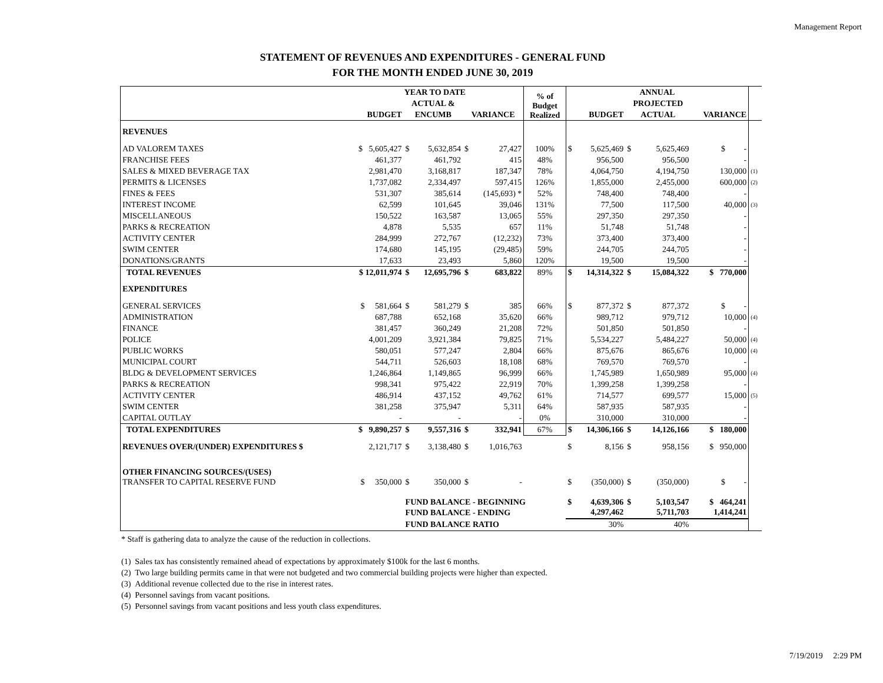Management Report
STATEMENT OF REVENUES AND EXPENDITURES - GENERAL FUND
FOR THE MONTH ENDED JUNE 30, 2019
| | YEAR TO DATE | | | | | % of Budget Realized | ANNUAL | | | | | |
| --- | --- | --- | --- | --- | --- | --- | --- | --- | --- | --- | --- | --- |
| | | ACTUAL & | | | | | | | PROJECTED | | | |
| | BUDGET | ENCUMB | | VARIANCE | | | BUDGET | | ACTUAL | | VARIANCE | |
| REVENUES | | | | | | | | | | | | |
| AD VALOREM TAXES | $ 5,605,427 | $ | 5,632,854 | $ | 27,427 | 100% | $ | 5,625,469 | $ | 5,625,469 | $ - | |
| FRANCHISE FEES | 461,377 | | 461,792 | | 415 | 48% | | 956,500 | | 956,500 | - | |
| SALES & MIXED BEVERAGE TAX | 2,981,470 | | 3,168,817 | | 187,347 | 78% | | 4,064,750 | | 4,194,750 | 130,000 | (1) |
| PERMITS & LICENSES | 1,737,082 | | 2,334,497 | | 597,415 | 126% | | 1,855,000 | | 2,455,000 | 600,000 | (2) |
| FINES & FEES | 531,307 | | 385,614 | | (145,693) * | 52% | | 748,400 | | 748,400 | - | |
| INTEREST INCOME | 62,599 | | 101,645 | | 39,046 | 131% | | 77,500 | | 117,500 | 40,000 | (3) |
| MISCELLANEOUS | 150,522 | | 163,587 | | 13,065 | 55% | | 297,350 | | 297,350 | - | |
| PARKS & RECREATION | 4,878 | | 5,535 | | 657 | 11% | | 51,748 | | 51,748 | - | |
| ACTIVITY CENTER | 284,999 | | 272,767 | | (12,232) | 73% | | 373,400 | | 373,400 | - | |
| SWIM CENTER | 174,680 | | 145,195 | | (29,485) | 59% | | 244,705 | | 244,705 | - | |
| DONATIONS/GRANTS | 17,633 | | 23,493 | | 5,860 | 120% | | 19,500 | | 19,500 | - | |
| TOTAL REVENUES | $ 12,011,974 | $ | 12,695,796 | $ | 683,822 | 89% | $ | 14,314,322 | $ | 15,084,322 | $ 770,000 | |
| EXPENDITURES | | | | | | | | | | | | |
| GENERAL SERVICES | $ 581,664 | $ | 581,279 | $ | 385 | 66% | $ | 877,372 | $ | 877,372 | $ - | |
| ADMINISTRATION | 687,788 | | 652,168 | | 35,620 | 66% | | 989,712 | | 979,712 | 10,000 | (4) |
| FINANCE | 381,457 | | 360,249 | | 21,208 | 72% | | 501,850 | | 501,850 | - | |
| POLICE | 4,001,209 | | 3,921,384 | | 79,825 | 71% | | 5,534,227 | | 5,484,227 | 50,000 | (4) |
| PUBLIC WORKS | 580,051 | | 577,247 | | 2,804 | 66% | | 875,676 | | 865,676 | 10,000 | (4) |
| MUNICIPAL COURT | 544,711 | | 526,603 | | 18,108 | 68% | | 769,570 | | 769,570 | - | |
| BLDG & DEVELOPMENT SERVICES | 1,246,864 | | 1,149,865 | | 96,999 | 66% | | 1,745,989 | | 1,650,989 | 95,000 | (4) |
| PARKS & RECREATION | 998,341 | | 975,422 | | 22,919 | 70% | | 1,399,258 | | 1,399,258 | - | |
| ACTIVITY CENTER | 486,914 | | 437,152 | | 49,762 | 61% | | 714,577 | | 699,577 | 15,000 | (5) |
| SWIM CENTER | 381,258 | | 375,947 | | 5,311 | 64% | | 587,935 | | 587,935 | - | |
| CAPITAL OUTLAY | - | | - | | - | 0% | | 310,000 | | 310,000 | - | |
| TOTAL EXPENDITURES | $ 9,890,257 | $ | 9,557,316 | $ | 332,941 | 67% | $ | 14,306,166 | $ | 14,126,166 | $ 180,000 | |
| REVENUES OVER/(UNDER) EXPENDITURES $ | 2,121,717 | $ | 3,138,480 | $ | 1,016,763 | | $ | 8,156 | $ | 958,156 | $ 950,000 | |
| OTHER FINANCING SOURCES/(USES) | | | | | | | | | | | | |
| TRANSFER TO CAPITAL RESERVE FUND | $ 350,000 | $ | 350,000 | $ | - | | $ | (350,000) | $ | (350,000) | $ - | |
| | | FUND BALANCE - BEGINNING | | | | | $ | 4,639,306 | $ | 5,103,547 | $ 464,241 | |
| | | FUND BALANCE - ENDING | | | | | | 4,297,462 | | 5,711,703 | 1,414,241 | |
| | | FUND BALANCE RATIO | | | | | | 30% | | 40% | | |
* Staff is gathering data to analyze the cause of the reduction in collections.
(1) Sales tax has consistently remained ahead of expectations by approximately $100k for the last 6 months.
(2) Two large building permits came in that were not budgeted and two commercial building projects were higher than expected.
(3) Additional revenue collected due to the rise in interest rates.
(4) Personnel savings from vacant positions.
(5) Personnel savings from vacant positions and less youth class expenditures.
7/19/2019 2:29 PM